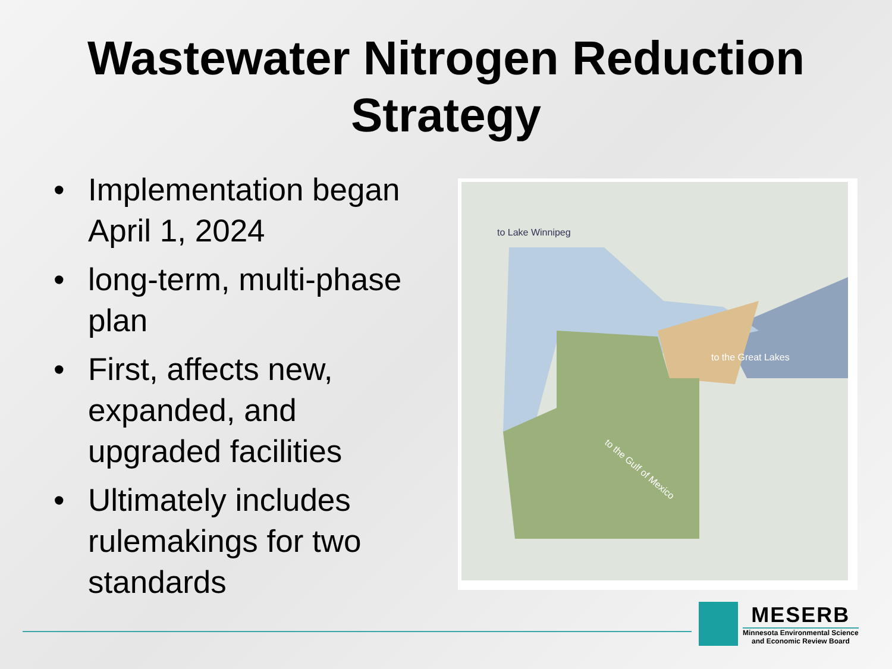Wastewater Nitrogen Reduction
Strategy
• Implementation began April 1, 2024
• long-term, multi-phase plan
• First, affects new, expanded, and upgraded facilities
• Ultimately includes rulemakings for two standards
to Lake Winnipeg
to the Great Lakes
to the Gulf of Mexico
MESERB
Minnesota Environmental Science
and Economic Review Board